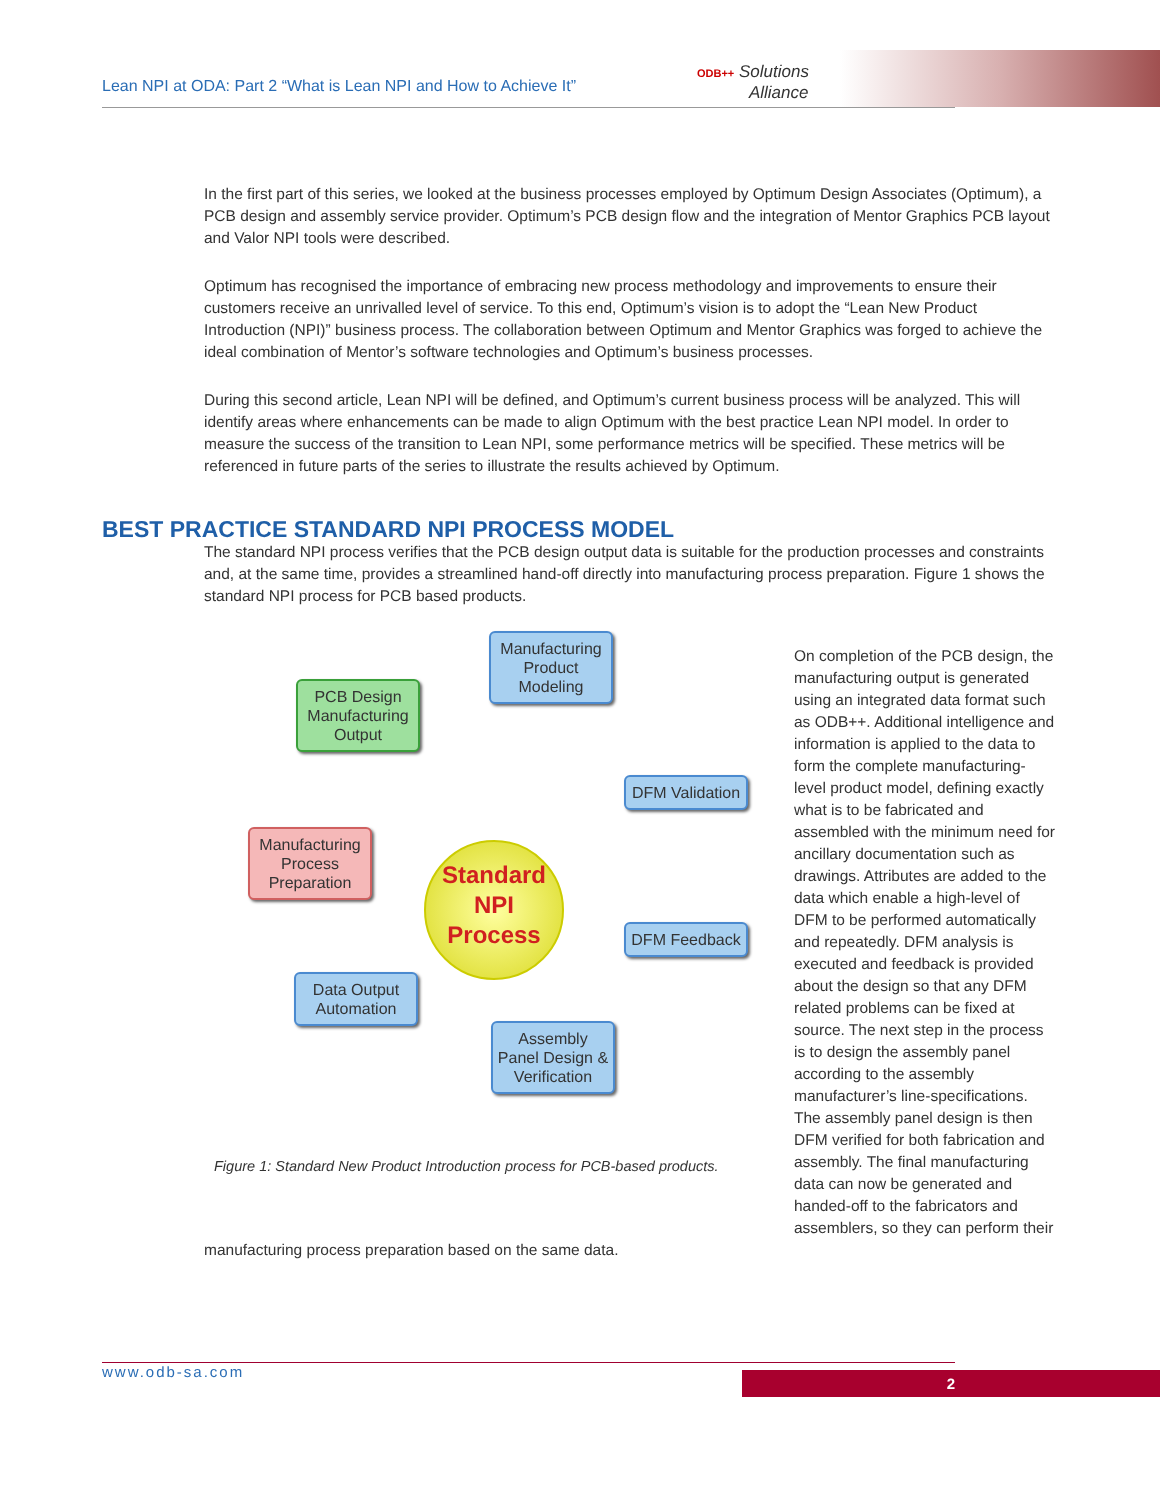Lean NPI at ODA: Part 2 “What is Lean NPI and How to Achieve It”
ODB++ Solutions
Alliance
In the first part of this series, we looked at the business processes employed by Optimum Design Associates (Optimum), a PCB design and assembly service provider. Optimum’s PCB design flow and the integration of Mentor Graphics PCB layout and Valor NPI tools were described.
Optimum has recognised the importance of embracing new process methodology and improvements to ensure their customers receive an unrivalled level of service. To this end, Optimum’s vision is to adopt the “Lean New Product Introduction (NPI)” business process. The collaboration between Optimum and Mentor Graphics was forged to achieve the ideal combination of Mentor’s software technologies and Optimum’s business processes.
During this second article, Lean NPI will be defined, and Optimum’s current business process will be analyzed. This will identify areas where enhancements can be made to align Optimum with the best practice Lean NPI model. In order to measure the success of the transition to Lean NPI, some performance metrics will be specified. These metrics will be referenced in future parts of the series to illustrate the results achieved by Optimum.
The standard NPI process verifies that the PCB design output data is suitable for the production processes and constraints and, at the same time, provides a streamlined hand-off directly into manufacturing process preparation. Figure 1 shows the standard NPI process for PCB based products.
Manufacturing Product Modeling
PCB Design Manufacturing Output
DFM Validation
Manufacturing Process Preparation
DFM Feedback
Data Output Automation
Assembly Panel Design & Verification
Standard
NPI
Process
Figure 1: Standard New Product Introduction process for PCB-based products.
On completion of the PCB design, the manufacturing output is generated using an integrated data format such as ODB++. Additional intelligence and information is applied to the data to form the complete manufacturing-level product model, defining exactly what is to be fabricated and assembled with the minimum need for ancillary documentation such as drawings. Attributes are added to the data which enable a high-level of DFM to be performed automatically and repeatedly. DFM analysis is executed and feedback is provided about the design so that any DFM related problems can be fixed at source. The next step in the process is to design the assembly panel according to the assembly manufacturer’s line-specifications. The assembly panel design is then DFM verified for both fabrication and assembly. The final manufacturing data can now be generated and handed-off to the fabricators and assemblers, so they can perform their manufacturing process preparation based on the same data.
BEST PRACTICE STANDARD NPI PROCESS MODEL
www.odb-sa.com 2